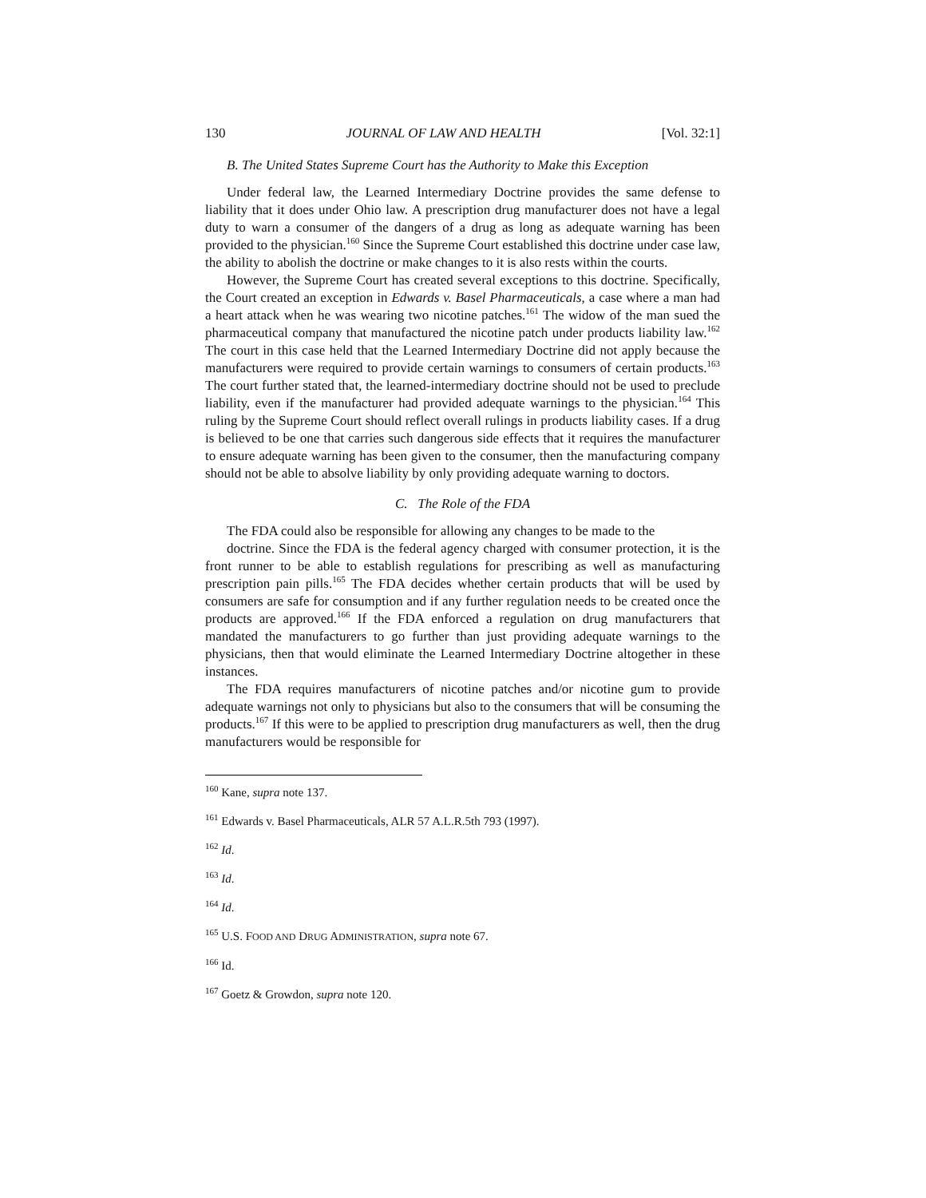130 JOURNAL OF LAW AND HEALTH [Vol. 32:1]
B. The United States Supreme Court has the Authority to Make this Exception
Under federal law, the Learned Intermediary Doctrine provides the same defense to liability that it does under Ohio law. A prescription drug manufacturer does not have a legal duty to warn a consumer of the dangers of a drug as long as adequate warning has been provided to the physician.<sup>160</sup> Since the Supreme Court established this doctrine under case law, the ability to abolish the doctrine or make changes to it is also rests within the courts.
However, the Supreme Court has created several exceptions to this doctrine. Specifically, the Court created an exception in Edwards v. Basel Pharmaceuticals, a case where a man had a heart attack when he was wearing two nicotine patches.<sup>161</sup> The widow of the man sued the pharmaceutical company that manufactured the nicotine patch under products liability law.<sup>162</sup> The court in this case held that the Learned Intermediary Doctrine did not apply because the manufacturers were required to provide certain warnings to consumers of certain products.<sup>163</sup> The court further stated that, the learned-intermediary doctrine should not be used to preclude liability, even if the manufacturer had provided adequate warnings to the physician.<sup>164</sup> This ruling by the Supreme Court should reflect overall rulings in products liability cases. If a drug is believed to be one that carries such dangerous side effects that it requires the manufacturer to ensure adequate warning has been given to the consumer, then the manufacturing company should not be able to absolve liability by only providing adequate warning to doctors.
C. The Role of the FDA
The FDA could also be responsible for allowing any changes to be made to the
doctrine. Since the FDA is the federal agency charged with consumer protection, it is the front runner to be able to establish regulations for prescribing as well as manufacturing prescription pain pills.<sup>165</sup> The FDA decides whether certain products that will be used by consumers are safe for consumption and if any further regulation needs to be created once the products are approved.<sup>166</sup> If the FDA enforced a regulation on drug manufacturers that mandated the manufacturers to go further than just providing adequate warnings to the physicians, then that would eliminate the Learned Intermediary Doctrine altogether in these instances.
The FDA requires manufacturers of nicotine patches and/or nicotine gum to provide adequate warnings not only to physicians but also to the consumers that will be consuming the products.<sup>167</sup> If this were to be applied to prescription drug manufacturers as well, then the drug manufacturers would be responsible for
<sup>160</sup> Kane, supra note 137.
<sup>161</sup> Edwards v. Basel Pharmaceuticals, ALR 57 A.L.R.5th 793 (1997).
<sup>162</sup> Id.
<sup>163</sup> Id.
<sup>164</sup> Id.
<sup>165</sup> U.S. FOOD AND DRUG ADMINISTRATION, supra note 67.
<sup>166</sup> Id.
<sup>167</sup> Goetz & Growdon, supra note 120.